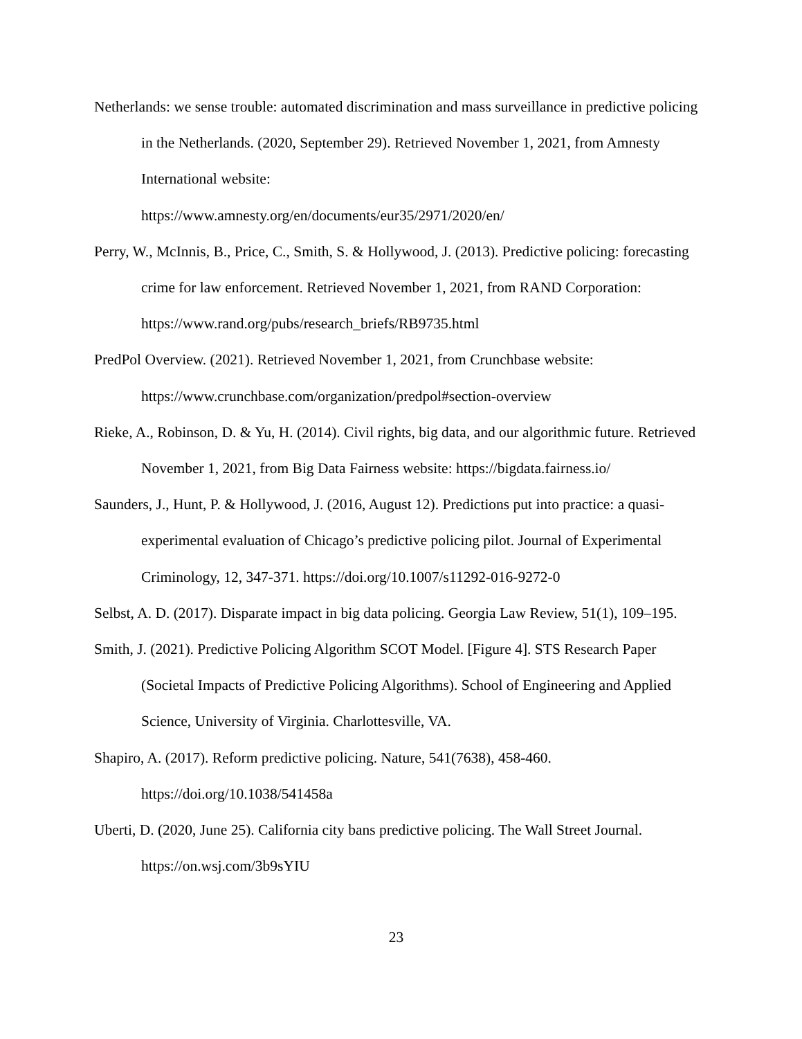Netherlands: we sense trouble: automated discrimination and mass surveillance in predictive policing in the Netherlands. (2020, September 29). Retrieved November 1, 2021, from Amnesty International website:
https://www.amnesty.org/en/documents/eur35/2971/2020/en/
Perry, W., McInnis, B., Price, C., Smith, S. & Hollywood, J. (2013). Predictive policing: forecasting crime for law enforcement. Retrieved November 1, 2021, from RAND Corporation: https://www.rand.org/pubs/research_briefs/RB9735.html
PredPol Overview. (2021). Retrieved November 1, 2021, from Crunchbase website:
https://www.crunchbase.com/organization/predpol#section-overview
Rieke, A., Robinson, D. & Yu, H. (2014). Civil rights, big data, and our algorithmic future. Retrieved November 1, 2021, from Big Data Fairness website: https://bigdata.fairness.io/
Saunders, J., Hunt, P. & Hollywood, J. (2016, August 12). Predictions put into practice: a quasi-experimental evaluation of Chicago’s predictive policing pilot. Journal of Experimental Criminology, 12, 347-371. https://doi.org/10.1007/s11292-016-9272-0
Selbst, A. D. (2017). Disparate impact in big data policing. Georgia Law Review, 51(1), 109–195.
Smith, J. (2021). Predictive Policing Algorithm SCOT Model. [Figure 4]. STS Research Paper (Societal Impacts of Predictive Policing Algorithms). School of Engineering and Applied Science, University of Virginia. Charlottesville, VA.
Shapiro, A. (2017). Reform predictive policing. Nature, 541(7638), 458-460.
https://doi.org/10.1038/541458a
Uberti, D. (2020, June 25). California city bans predictive policing. The Wall Street Journal.
https://on.wsj.com/3b9sYIU
23